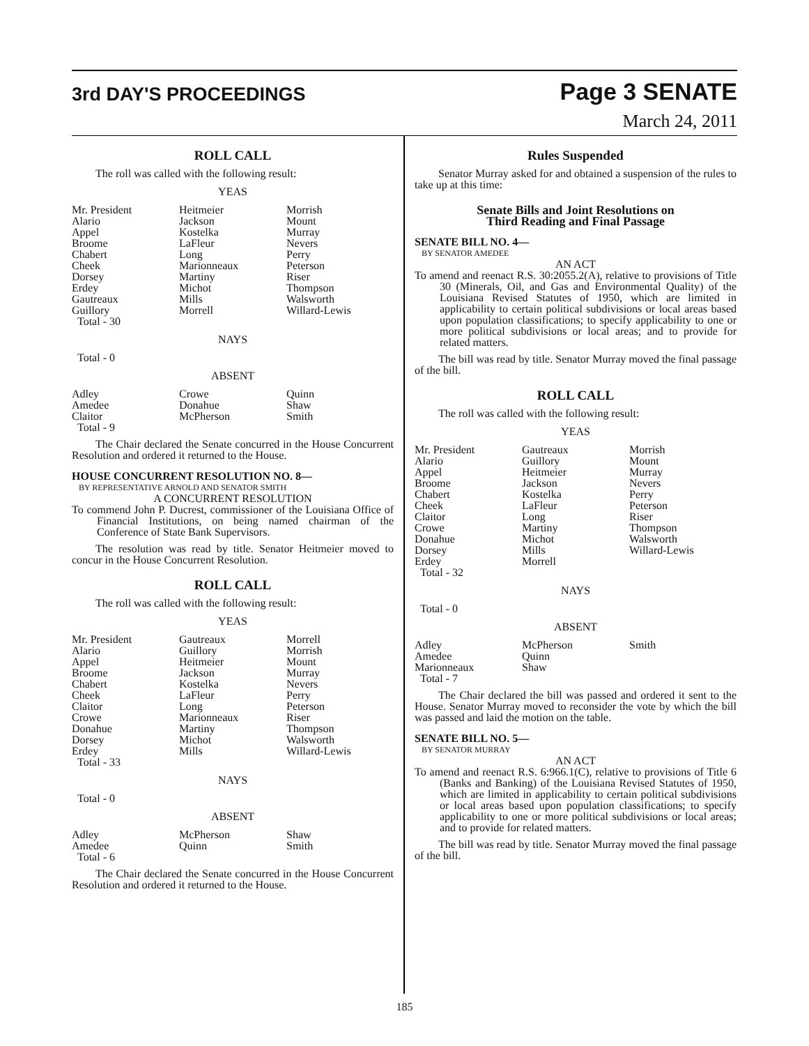3rd DAY'S PROCEEDINGS
Page 3 SENATE
March 24, 2011
ROLL CALL
The roll was called with the following result:
YEAS
| Mr. President | Heitmeier | Morrish |
| Alario | Jackson | Mount |
| Appel | Kostelka | Murray |
| Broome | LaFleur | Nevers |
| Chabert | Long | Perry |
| Cheek | Marionneaux | Peterson |
| Dorsey | Martiny | Riser |
| Erdey | Michot | Thompson |
| Gautreaux | Mills | Walsworth |
| Guillory | Morrell | Willard-Lewis |
| Total - 30 | | |
NAYS
Total - 0
ABSENT
| Adley | Crowe | Quinn |
| Amedee | Donahue | Shaw |
| Claitor | McPherson | Smith |
| Total - 9 | | |
The Chair declared the Senate concurred in the House Concurrent Resolution and ordered it returned to the House.
HOUSE CONCURRENT RESOLUTION NO. 8—
BY REPRESENTATIVE ARNOLD AND SENATOR SMITH
A CONCURRENT RESOLUTION
To commend John P. Ducrest, commissioner of the Louisiana Office of Financial Institutions, on being named chairman of the Conference of State Bank Supervisors.
The resolution was read by title. Senator Heitmeier moved to concur in the House Concurrent Resolution.
ROLL CALL
The roll was called with the following result:
YEAS
| Mr. President | Gautreaux | Morrell |
| Alario | Guillory | Morrish |
| Appel | Heitmeier | Mount |
| Broome | Jackson | Murray |
| Chabert | Kostelka | Nevers |
| Cheek | LaFleur | Perry |
| Claitor | Long | Peterson |
| Crowe | Marionneaux | Riser |
| Donahue | Martiny | Thompson |
| Dorsey | Michot | Walsworth |
| Erdey | Mills | Willard-Lewis |
| Total - 33 | | |
NAYS
Total - 0
ABSENT
| Adley | McPherson | Shaw |
| Amedee | Quinn | Smith |
| Total - 6 | | |
The Chair declared the Senate concurred in the House Concurrent Resolution and ordered it returned to the House.
Rules Suspended
Senator Murray asked for and obtained a suspension of the rules to take up at this time:
Senate Bills and Joint Resolutions on
Third Reading and Final Passage
SENATE BILL NO. 4—
BY SENATOR AMEDEE
AN ACT
To amend and reenact R.S. 30:2055.2(A), relative to provisions of Title 30 (Minerals, Oil, and Gas and Environmental Quality) of the Louisiana Revised Statutes of 1950, which are limited in applicability to certain political subdivisions or local areas based upon population classifications; to specify applicability to one or more political subdivisions or local areas; and to provide for related matters.
The bill was read by title. Senator Murray moved the final passage of the bill.
ROLL CALL
The roll was called with the following result:
YEAS
| Mr. President | Gautreaux | Morrish |
| Alario | Guillory | Mount |
| Appel | Heitmeier | Murray |
| Broome | Jackson | Nevers |
| Chabert | Kostelka | Perry |
| Cheek | LaFleur | Peterson |
| Claitor | Long | Riser |
| Crowe | Martiny | Thompson |
| Donahue | Michot | Walsworth |
| Dorsey | Mills | Willard-Lewis |
| Erdey | Morrell | |
| Total - 32 | | |
NAYS
Total - 0
ABSENT
| Adley | McPherson | Smith |
| Amedee | Quinn | |
| Marionneaux | Shaw | |
| Total - 7 | | |
The Chair declared the bill was passed and ordered it sent to the House. Senator Murray moved to reconsider the vote by which the bill was passed and laid the motion on the table.
SENATE BILL NO. 5—
BY SENATOR MURRAY
AN ACT
To amend and reenact R.S. 6:966.1(C), relative to provisions of Title 6 (Banks and Banking) of the Louisiana Revised Statutes of 1950, which are limited in applicability to certain political subdivisions or local areas based upon population classifications; to specify applicability to one or more political subdivisions or local areas; and to provide for related matters.
The bill was read by title. Senator Murray moved the final passage of the bill.
185